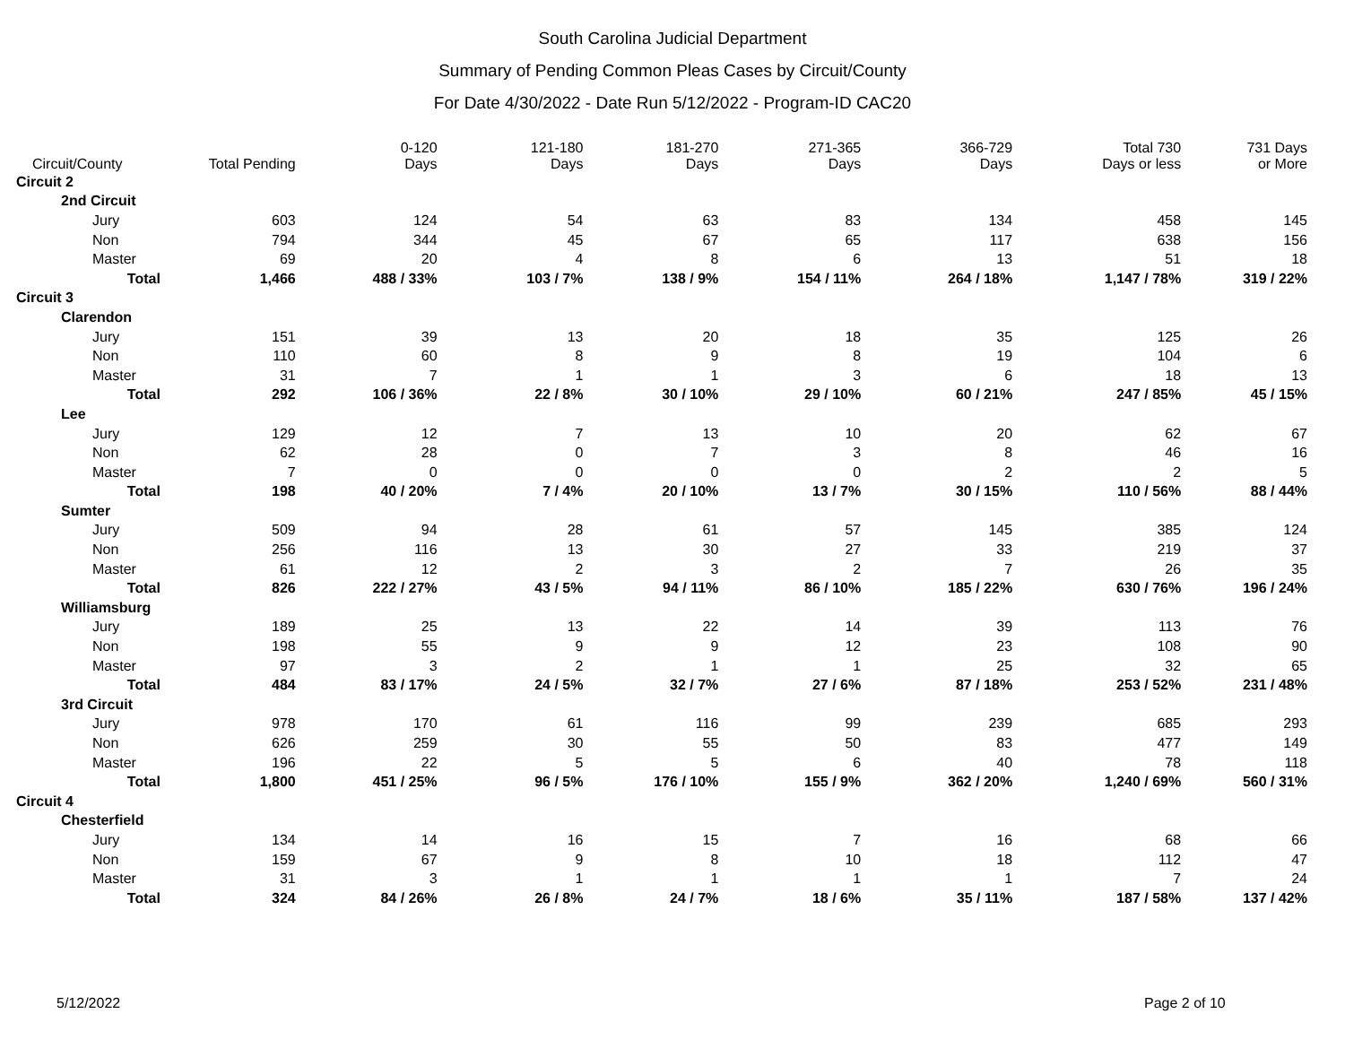South Carolina Judicial Department
Summary of Pending Common Pleas Cases by Circuit/County
For Date 4/30/2022 - Date Run 5/12/2022 - Program-ID CAC20
| Circuit/County | Total Pending | 0-120 Days | 121-180 Days | 181-270 Days | 271-365 Days | 366-729 Days | Total 730 Days or less | 731 Days or More |
| --- | --- | --- | --- | --- | --- | --- | --- | --- |
| Circuit 2 | | | | | | | | |
| 2nd Circuit | | | | | | | | |
| Jury | 603 | 124 | 54 | 63 | 83 | 134 | 458 | 145 |
| Non | 794 | 344 | 45 | 67 | 65 | 117 | 638 | 156 |
| Master | 69 | 20 | 4 | 8 | 6 | 13 | 51 | 18 |
| Total | 1,466 | 488 / 33% | 103 / 7% | 138 / 9% | 154 / 11% | 264 / 18% | 1,147 / 78% | 319 / 22% |
| Circuit 3 | | | | | | | | |
| Clarendon | | | | | | | | |
| Jury | 151 | 39 | 13 | 20 | 18 | 35 | 125 | 26 |
| Non | 110 | 60 | 8 | 9 | 8 | 19 | 104 | 6 |
| Master | 31 | 7 | 1 | 1 | 3 | 6 | 18 | 13 |
| Total | 292 | 106 / 36% | 22 / 8% | 30 / 10% | 29 / 10% | 60 / 21% | 247 / 85% | 45 / 15% |
| Lee | | | | | | | | |
| Jury | 129 | 12 | 7 | 13 | 10 | 20 | 62 | 67 |
| Non | 62 | 28 | 0 | 7 | 3 | 8 | 46 | 16 |
| Master | 7 | 0 | 0 | 0 | 0 | 2 | 2 | 5 |
| Total | 198 | 40 / 20% | 7 / 4% | 20 / 10% | 13 / 7% | 30 / 15% | 110 / 56% | 88 / 44% |
| Sumter | | | | | | | | |
| Jury | 509 | 94 | 28 | 61 | 57 | 145 | 385 | 124 |
| Non | 256 | 116 | 13 | 30 | 27 | 33 | 219 | 37 |
| Master | 61 | 12 | 2 | 3 | 2 | 7 | 26 | 35 |
| Total | 826 | 222 / 27% | 43 / 5% | 94 / 11% | 86 / 10% | 185 / 22% | 630 / 76% | 196 / 24% |
| Williamsburg | | | | | | | | |
| Jury | 189 | 25 | 13 | 22 | 14 | 39 | 113 | 76 |
| Non | 198 | 55 | 9 | 9 | 12 | 23 | 108 | 90 |
| Master | 97 | 3 | 2 | 1 | 1 | 25 | 32 | 65 |
| Total | 484 | 83 / 17% | 24 / 5% | 32 / 7% | 27 / 6% | 87 / 18% | 253 / 52% | 231 / 48% |
| 3rd Circuit | | | | | | | | |
| Jury | 978 | 170 | 61 | 116 | 99 | 239 | 685 | 293 |
| Non | 626 | 259 | 30 | 55 | 50 | 83 | 477 | 149 |
| Master | 196 | 22 | 5 | 5 | 6 | 40 | 78 | 118 |
| Total | 1,800 | 451 / 25% | 96 / 5% | 176 / 10% | 155 / 9% | 362 / 20% | 1,240 / 69% | 560 / 31% |
| Circuit 4 | | | | | | | | |
| Chesterfield | | | | | | | | |
| Jury | 134 | 14 | 16 | 15 | 7 | 16 | 68 | 66 |
| Non | 159 | 67 | 9 | 8 | 10 | 18 | 112 | 47 |
| Master | 31 | 3 | 1 | 1 | 1 | 1 | 7 | 24 |
| Total | 324 | 84 / 26% | 26 / 8% | 24 / 7% | 18 / 6% | 35 / 11% | 187 / 58% | 137 / 42% |
5/12/2022 Page 2 of 10